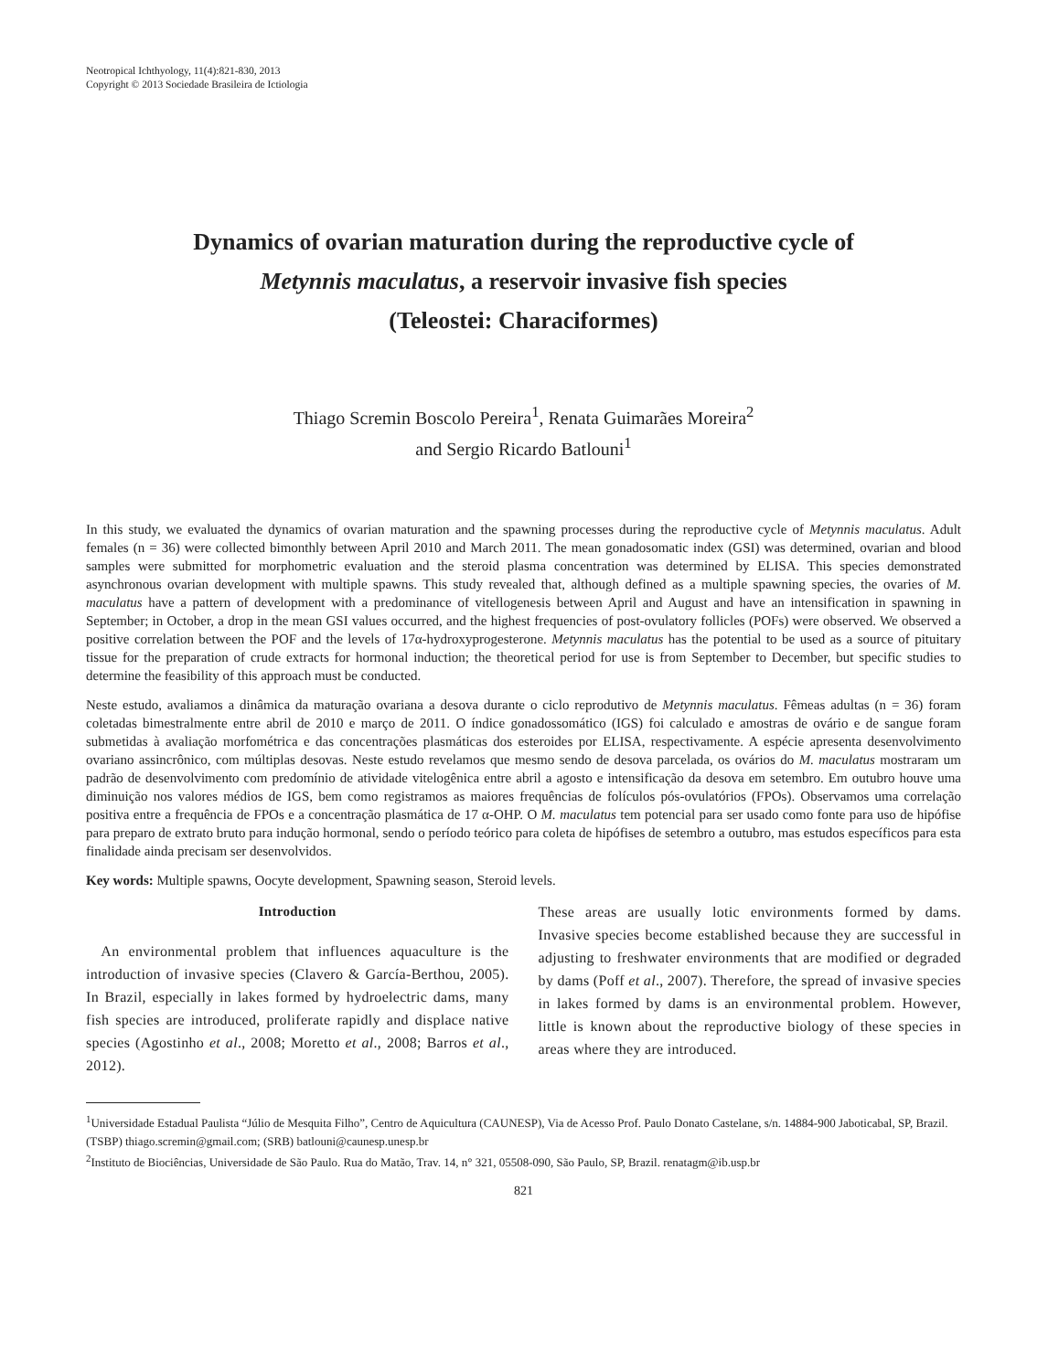Neotropical Ichthyology, 11(4):821-830, 2013
Copyright © 2013 Sociedade Brasileira de Ictiologia
Dynamics of ovarian maturation during the reproductive cycle of
Metynnis maculatus, a reservoir invasive fish species
(Teleostei: Characiformes)
Thiago Scremin Boscolo Pereira<sup>1</sup>, Renata Guimarães Moreira<sup>2</sup>
and Sergio Ricardo Batlouni<sup>1</sup>
In this study, we evaluated the dynamics of ovarian maturation and the spawning processes during the reproductive cycle of Metynnis maculatus. Adult females (n = 36) were collected bimonthly between April 2010 and March 2011. The mean gonadosomatic index (GSI) was determined, ovarian and blood samples were submitted for morphometric evaluation and the steroid plasma concentration was determined by ELISA. This species demonstrated asynchronous ovarian development with multiple spawns. This study revealed that, although defined as a multiple spawning species, the ovaries of M. maculatus have a pattern of development with a predominance of vitellogenesis between April and August and have an intensification in spawning in September; in October, a drop in the mean GSI values occurred, and the highest frequencies of post-ovulatory follicles (POFs) were observed. We observed a positive correlation between the POF and the levels of 17α-hydroxyproges­terone. Metynnis maculatus has the potential to be used as a source of pituitary tissue for the preparation of crude extracts for hormonal induction; the theoretical period for use is from September to December, but specific studies to determine the feasibility of this approach must be conducted.
Neste estudo, avaliamos a dinâmica da maturação ovariana a desova durante o ciclo reprodutivo de Metynnis maculatus. Fêmeas adultas (n = 36) foram coletadas bimestralmente entre abril de 2010 e março de 2011. O índice gonadossomático (IGS) foi calculado e amostras de ovário e de sangue foram submetidas à avaliação morfométrica e das concentrações plasmáticas dos esteroides por ELISA, respectivamente. A espécie apresenta desenvolvimento ovariano assincrônico, com múltiplas desovas. Neste estudo revelamos que mesmo sendo de desova parcelada, os ovários do M. maculatus mostraram um padrão de desen­volvimento com predomínio de atividade vitelogênica entre abril a agosto e intensificação da desova em setembro. Em outubro houve uma diminuição nos valores médios de IGS, bem como registramos as maiores frequências de folículos pós-ovulatórios (FPOs). Observamos uma correlação positiva entre a frequência de FPOs e a concentração plasmática de 17 α-OHP. O M. maculatus tem potencial para ser usado como fonte para uso de hipófise para preparo de extrato bruto para indução hormonal, sendo o período teórico para coleta de hipófises de setembro a outubro, mas estudos específicos para esta finalidade ainda precisam ser desenvolvidos.
Key words: Multiple spawns, Oocyte development, Spawning season, Steroid levels.
Introduction
 An environmental problem that influences aquaculture is the introduction of invasive species (Clavero & García-Berthou, 2005). In Brazil, especially in lakes formed by hydroelectric dams, many fish species are introduced, proliferate rapidly and displace native species (Agostinho et al., 2008; Moretto et al., 2008; Barros et al., 2012).
These areas are usually lotic environments formed by dams. Invasive species become established because they are successful in adjusting to freshwater environments that are modified or degraded by dams (Poff et al., 2007). Therefore, the spread of invasive species in lakes formed by dams is an environmental problem. However, little is known about the reproductive biology of these species in areas where they are introduced.
<sup>1</sup> Universidade Estadual Paulista “Júlio de Mesquita Filho”, Centro de Aquicultura (CAUNESP), Via de Acesso Prof. Paulo Donato Castelane, s/n. 14884-900 Jaboticabal, SP, Brazil. (TSBP) thiago.scremin@gmail.com; (SRB) batlouni@caunesp.unesp.br
<sup>2</sup> Instituto de Biociências, Universidade de São Paulo. Rua do Matão, Trav. 14, n° 321, 05508-090, São Paulo, SP, Brazil. renatagm@ib.usp.br
821